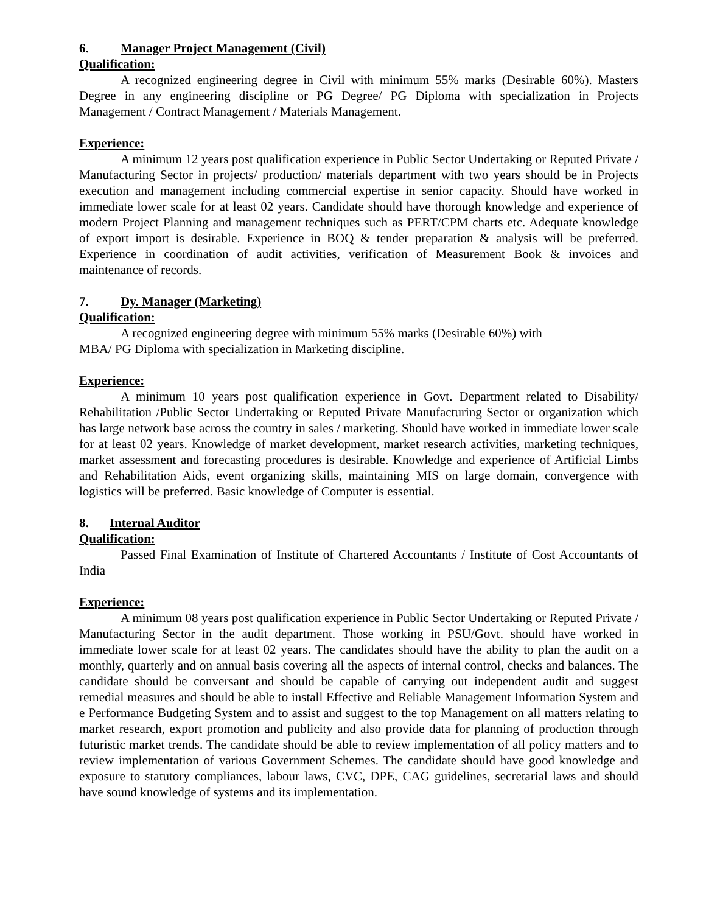6. Manager Project Management (Civil)
Qualification:
A recognized engineering degree in Civil with minimum 55% marks (Desirable 60%). Masters Degree in any engineering discipline or PG Degree/ PG Diploma with specialization in Projects Management / Contract Management / Materials Management.
Experience:
A minimum 12 years post qualification experience in Public Sector Undertaking or Reputed Private / Manufacturing Sector in projects/ production/ materials department with two years should be in Projects execution and management including commercial expertise in senior capacity. Should have worked in immediate lower scale for at least 02 years. Candidate should have thorough knowledge and experience of modern Project Planning and management techniques such as PERT/CPM charts etc. Adequate knowledge of export import is desirable. Experience in BOQ & tender preparation & analysis will be preferred. Experience in coordination of audit activities, verification of Measurement Book & invoices and maintenance of records.
7. Dy. Manager (Marketing)
Qualification:
A recognized engineering degree with minimum 55% marks (Desirable 60%) with
MBA/ PG Diploma with specialization in Marketing discipline.
Experience:
A minimum 10 years post qualification experience in Govt. Department related to Disability/ Rehabilitation /Public Sector Undertaking or Reputed Private Manufacturing Sector or organization which has large network base across the country in sales / marketing. Should have worked in immediate lower scale for at least 02 years. Knowledge of market development, market research activities, marketing techniques, market assessment and forecasting procedures is desirable. Knowledge and experience of Artificial Limbs and Rehabilitation Aids, event organizing skills, maintaining MIS on large domain, convergence with logistics will be preferred. Basic knowledge of Computer is essential.
8. Internal Auditor
Qualification:
Passed Final Examination of Institute of Chartered Accountants / Institute of Cost Accountants of India
Experience:
A minimum 08 years post qualification experience in Public Sector Undertaking or Reputed Private / Manufacturing Sector in the audit department. Those working in PSU/Govt. should have worked in immediate lower scale for at least 02 years. The candidates should have the ability to plan the audit on a monthly, quarterly and on annual basis covering all the aspects of internal control, checks and balances. The candidate should be conversant and should be capable of carrying out independent audit and suggest remedial measures and should be able to install Effective and Reliable Management Information System and e Performance Budgeting System and to assist and suggest to the top Management on all matters relating to market research, export promotion and publicity and also provide data for planning of production through futuristic market trends. The candidate should be able to review implementation of all policy matters and to review implementation of various Government Schemes. The candidate should have good knowledge and exposure to statutory compliances, labour laws, CVC, DPE, CAG guidelines, secretarial laws and should have sound knowledge of systems and its implementation.